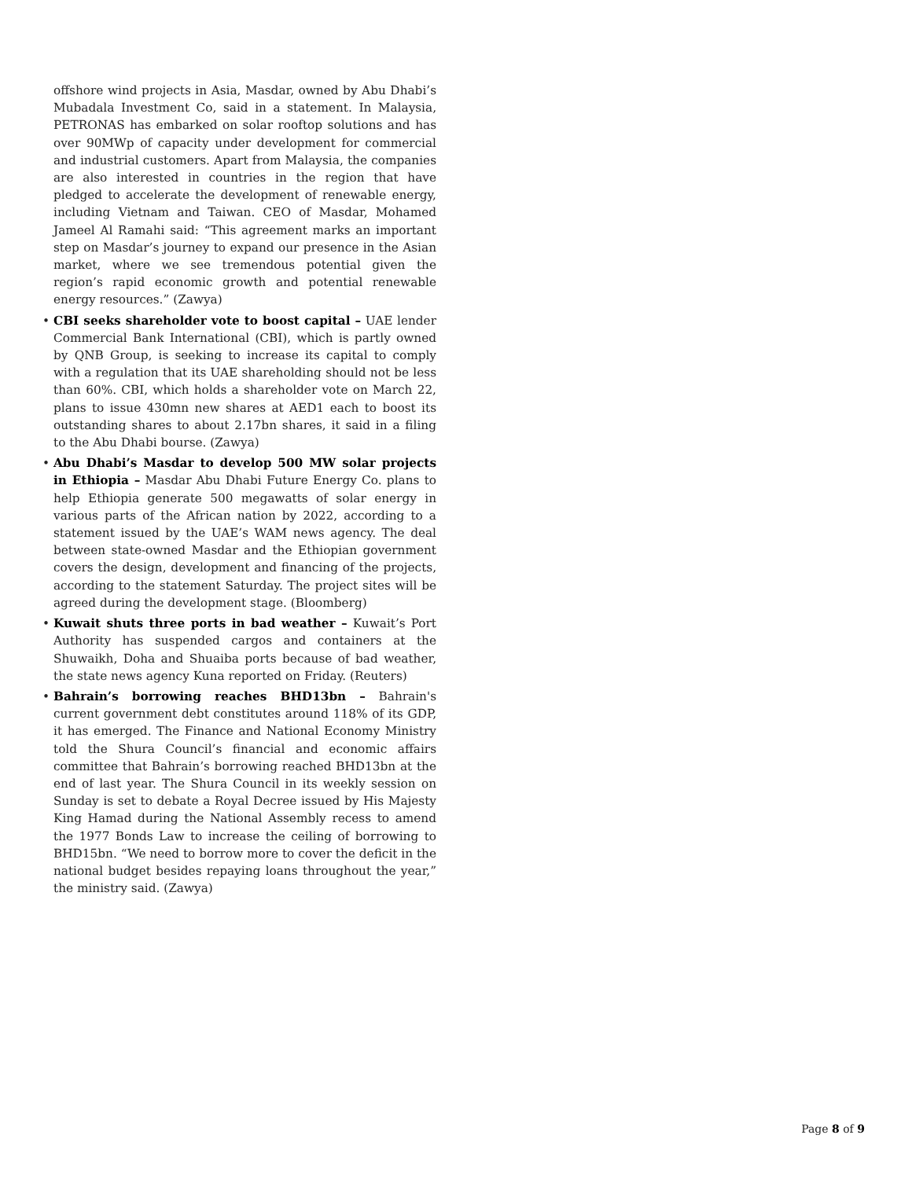offshore wind projects in Asia, Masdar, owned by Abu Dhabi’s Mubadala Investment Co, said in a statement. In Malaysia, PETRONAS has embarked on solar rooftop solutions and has over 90MWp of capacity under development for commercial and industrial customers. Apart from Malaysia, the companies are also interested in countries in the region that have pledged to accelerate the development of renewable energy, including Vietnam and Taiwan. CEO of Masdar, Mohamed Jameel Al Ramahi said: “This agreement marks an important step on Masdar’s journey to expand our presence in the Asian market, where we see tremendous potential given the region’s rapid economic growth and potential renewable energy resources.” (Zawya)
• CBI seeks shareholder vote to boost capital – UAE lender Commercial Bank International (CBI), which is partly owned by QNB Group, is seeking to increase its capital to comply with a regulation that its UAE shareholding should not be less than 60%. CBI, which holds a shareholder vote on March 22, plans to issue 430mn new shares at AED1 each to boost its outstanding shares to about 2.17bn shares, it said in a filing to the Abu Dhabi bourse. (Zawya)
• Abu Dhabi’s Masdar to develop 500 MW solar projects in Ethiopia – Masdar Abu Dhabi Future Energy Co. plans to help Ethiopia generate 500 megawatts of solar energy in various parts of the African nation by 2022, according to a statement issued by the UAE’s WAM news agency. The deal between state-owned Masdar and the Ethiopian government covers the design, development and financing of the projects, according to the statement Saturday. The project sites will be agreed during the development stage. (Bloomberg)
• Kuwait shuts three ports in bad weather – Kuwait’s Port Authority has suspended cargos and containers at the Shuwaikh, Doha and Shuaiba ports because of bad weather, the state news agency Kuna reported on Friday. (Reuters)
• Bahrain’s borrowing reaches BHD13bn – Bahrain's current government debt constitutes around 118% of its GDP, it has emerged. The Finance and National Economy Ministry told the Shura Council’s financial and economic affairs committee that Bahrain’s borrowing reached BHD13bn at the end of last year. The Shura Council in its weekly session on Sunday is set to debate a Royal Decree issued by His Majesty King Hamad during the National Assembly recess to amend the 1977 Bonds Law to increase the ceiling of borrowing to BHD15bn. “We need to borrow more to cover the deficit in the national budget besides repaying loans throughout the year,” the ministry said. (Zawya)
Page 8 of 9